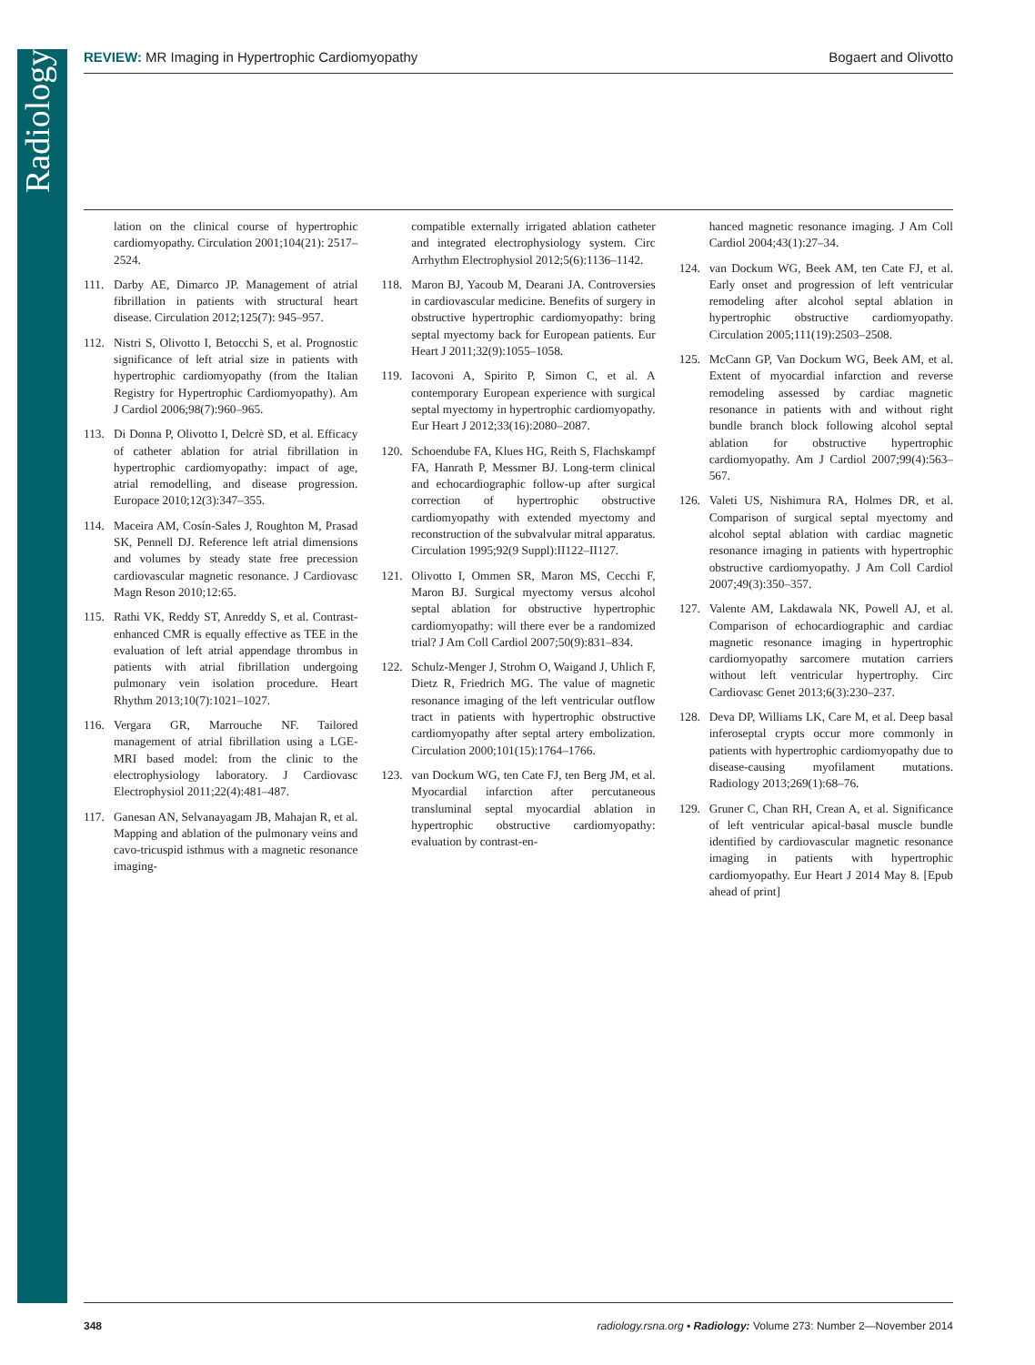Radiology
REVIEW: MR Imaging in Hypertrophic Cardiomyopathy Bogaert and Olivotto
lation on the clinical course of hypertrophic cardiomyopathy. Circulation 2001;104(21): 2517–2524.
111. Darby AE, Dimarco JP. Management of atrial fibrillation in patients with structural heart disease. Circulation 2012;125(7): 945–957.
112. Nistri S, Olivotto I, Betocchi S, et al. Prognostic significance of left atrial size in patients with hypertrophic cardiomyopathy (from the Italian Registry for Hypertrophic Cardiomyopathy). Am J Cardiol 2006;98(7):960–965.
113. Di Donna P, Olivotto I, Delcrè SD, et al. Efficacy of catheter ablation for atrial fibrillation in hypertrophic cardiomyopathy: impact of age, atrial remodelling, and disease progression. Europace 2010;12(3):347–355.
114. Maceira AM, Cosín-Sales J, Roughton M, Prasad SK, Pennell DJ. Reference left atrial dimensions and volumes by steady state free precession cardiovascular magnetic resonance. J Cardiovasc Magn Reson 2010;12:65.
115. Rathi VK, Reddy ST, Anreddy S, et al. Contrast-enhanced CMR is equally effective as TEE in the evaluation of left atrial appendage thrombus in patients with atrial fibrillation undergoing pulmonary vein isolation procedure. Heart Rhythm 2013;10(7):1021–1027.
116. Vergara GR, Marrouche NF. Tailored management of atrial fibrillation using a LGE-MRI based model: from the clinic to the electrophysiology laboratory. J Cardiovasc Electrophysiol 2011;22(4):481–487.
117. Ganesan AN, Selvanayagam JB, Mahajan R, et al. Mapping and ablation of the pulmonary veins and cavo-tricuspid isthmus with a magnetic resonance imaging-
compatible externally irrigated ablation catheter and integrated electrophysiology system. Circ Arrhythm Electrophysiol 2012;5(6):1136–1142.
118. Maron BJ, Yacoub M, Dearani JA. Controversies in cardiovascular medicine. Benefits of surgery in obstructive hypertrophic cardiomyopathy: bring septal myectomy back for European patients. Eur Heart J 2011;32(9):1055–1058.
119. Iacovoni A, Spirito P, Simon C, et al. A contemporary European experience with surgical septal myectomy in hypertrophic cardiomyopathy. Eur Heart J 2012;33(16):2080–2087.
120. Schoendube FA, Klues HG, Reith S, Flachskampf FA, Hanrath P, Messmer BJ. Long-term clinical and echocardiographic follow-up after surgical correction of hypertrophic obstructive cardiomyopathy with extended myectomy and reconstruction of the subvalvular mitral apparatus. Circulation 1995;92(9 Suppl):II122–II127.
121. Olivotto I, Ommen SR, Maron MS, Cecchi F, Maron BJ. Surgical myectomy versus alcohol septal ablation for obstructive hypertrophic cardiomyopathy: will there ever be a randomized trial? J Am Coll Cardiol 2007;50(9):831–834.
122. Schulz-Menger J, Strohm O, Waigand J, Uhlich F, Dietz R, Friedrich MG. The value of magnetic resonance imaging of the left ventricular outflow tract in patients with hypertrophic obstructive cardiomyopathy after septal artery embolization. Circulation 2000;101(15):1764–1766.
123. van Dockum WG, ten Cate FJ, ten Berg JM, et al. Myocardial infarction after percutaneous transluminal septal myocardial ablation in hypertrophic obstructive cardiomyopathy: evaluation by contrast-en-
hanced magnetic resonance imaging. J Am Coll Cardiol 2004;43(1):27–34.
124. van Dockum WG, Beek AM, ten Cate FJ, et al. Early onset and progression of left ventricular remodeling after alcohol septal ablation in hypertrophic obstructive cardiomyopathy. Circulation 2005;111(19):2503–2508.
125. McCann GP, Van Dockum WG, Beek AM, et al. Extent of myocardial infarction and reverse remodeling assessed by cardiac magnetic resonance in patients with and without right bundle branch block following alcohol septal ablation for obstructive hypertrophic cardiomyopathy. Am J Cardiol 2007;99(4):563–567.
126. Valeti US, Nishimura RA, Holmes DR, et al. Comparison of surgical septal myectomy and alcohol septal ablation with cardiac magnetic resonance imaging in patients with hypertrophic obstructive cardiomyopathy. J Am Coll Cardiol 2007;49(3):350–357.
127. Valente AM, Lakdawala NK, Powell AJ, et al. Comparison of echocardiographic and cardiac magnetic resonance imaging in hypertrophic cardiomyopathy sarcomere mutation carriers without left ventricular hypertrophy. Circ Cardiovasc Genet 2013;6(3):230–237.
128. Deva DP, Williams LK, Care M, et al. Deep basal inferoseptal crypts occur more commonly in patients with hypertrophic cardiomyopathy due to disease-causing myofilament mutations. Radiology 2013;269(1):68–76.
129. Gruner C, Chan RH, Crean A, et al. Significance of left ventricular apical-basal muscle bundle identified by cardiovascular magnetic resonance imaging in patients with hypertrophic cardiomyopathy. Eur Heart J 2014 May 8. [Epub ahead of print]
348 radiology.rsna.org ▪ Radiology: Volume 273: Number 2—November 2014